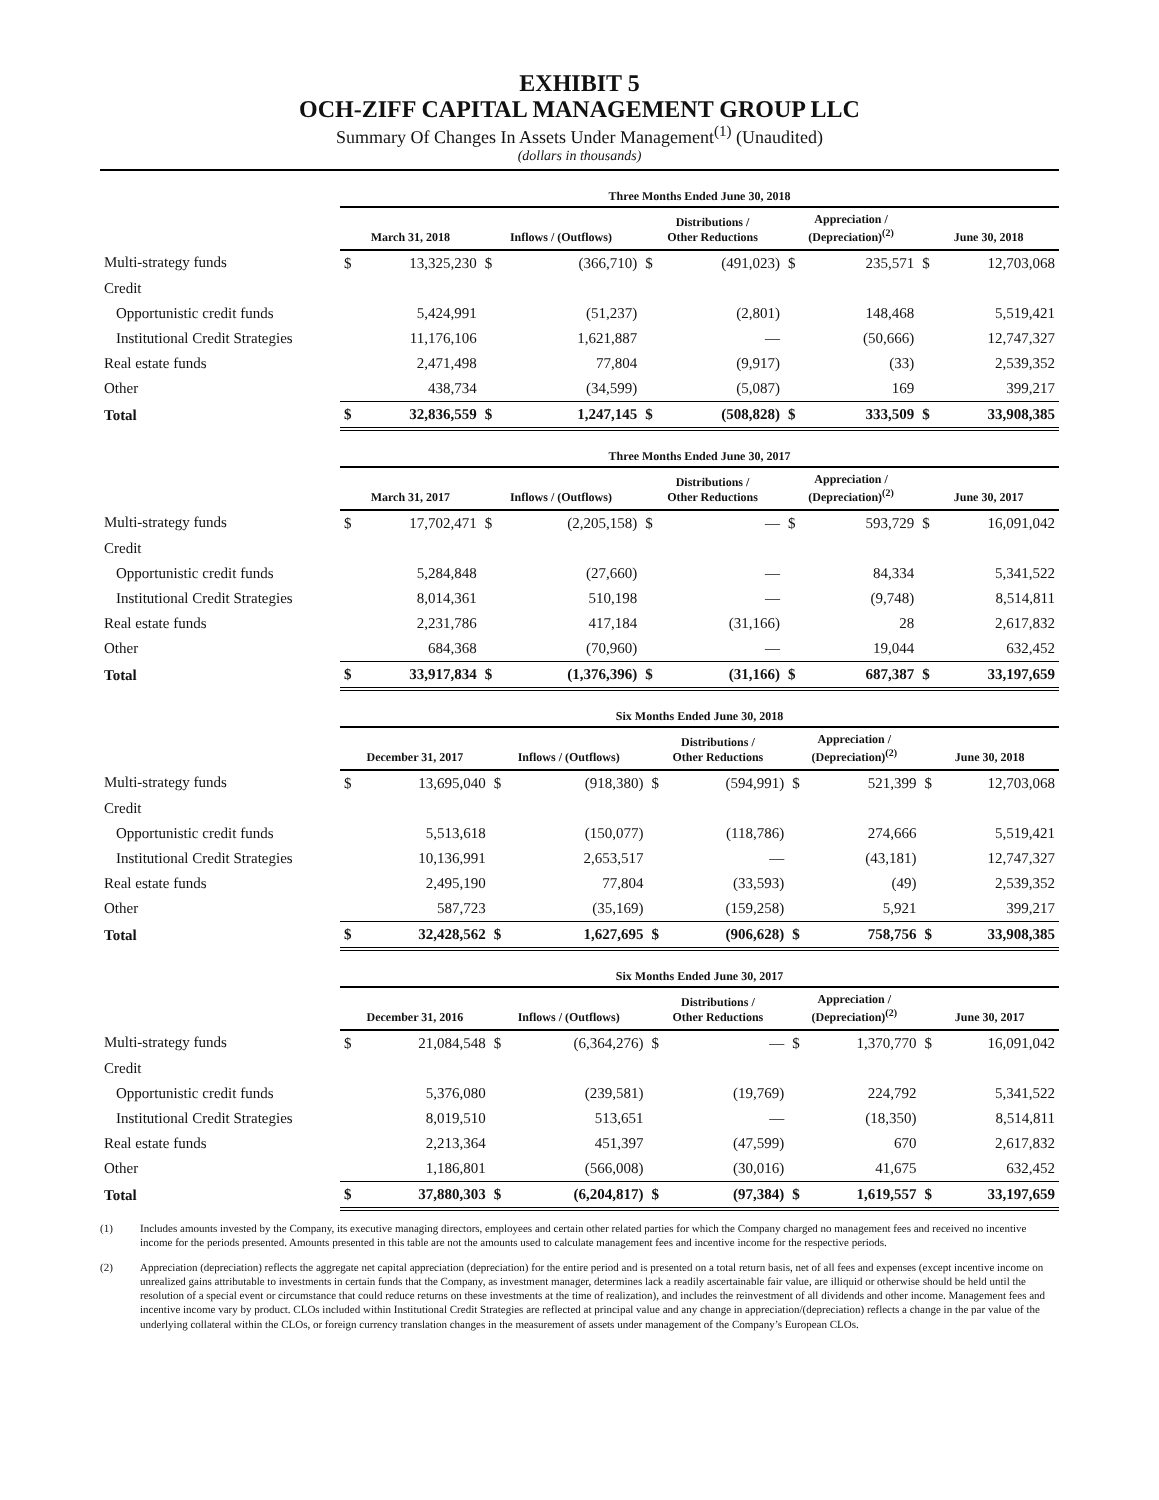EXHIBIT 5
OCH-ZIFF CAPITAL MANAGEMENT GROUP LLC
Summary Of Changes In Assets Under Management<sup>(1)</sup> (Unaudited)
(dollars in thousands)
| | Three Months Ended June 30, 2018 | | | | | | | | | |
| --- | --- | --- | --- | --- | --- | --- | --- | --- | --- | --- |
| | March 31, 2018 | | Inflows / (Outflows) | | Distributions / Other Reductions | | Appreciation / (Depreciation)<sup>(2)</sup> | | June 30, 2018 | |
| Multi-strategy funds | $ | 13,325,230 | $ | (366,710) | $ | (491,023) | $ | 235,571 | $ | 12,703,068 |
| Credit | | | | | | | | | | |
| Opportunistic credit funds | | 5,424,991 | | (51,237) | | (2,801) | | 148,468 | | 5,519,421 |
| Institutional Credit Strategies | | 11,176,106 | | 1,621,887 | | — | | (50,666) | | 12,747,327 |
| Real estate funds | | 2,471,498 | | 77,804 | | (9,917) | | (33) | | 2,539,352 |
| Other | | 438,734 | | (34,599) | | (5,087) | | 169 | | 399,217 |
| Total | $ | 32,836,559 | $ | 1,247,145 | $ | (508,828) | $ | 333,509 | $ | 33,908,385 |
| | Three Months Ended June 30, 2017 | | | | | | | | | |
| --- | --- | --- | --- | --- | --- | --- | --- | --- | --- | --- |
| | March 31, 2017 | | Inflows / (Outflows) | | Distributions / Other Reductions | | Appreciation / (Depreciation)<sup>(2)</sup> | | June 30, 2017 | |
| Multi-strategy funds | $ | 17,702,471 | $ | (2,205,158) | $ | — | $ | 593,729 | $ | 16,091,042 |
| Credit | | | | | | | | | | |
| Opportunistic credit funds | | 5,284,848 | | (27,660) | | — | | 84,334 | | 5,341,522 |
| Institutional Credit Strategies | | 8,014,361 | | 510,198 | | — | | (9,748) | | 8,514,811 |
| Real estate funds | | 2,231,786 | | 417,184 | | (31,166) | | 28 | | 2,617,832 |
| Other | | 684,368 | | (70,960) | | — | | 19,044 | | 632,452 |
| Total | $ | 33,917,834 | $ | (1,376,396) | $ | (31,166) | $ | 687,387 | $ | 33,197,659 |
| | Six Months Ended June 30, 2018 | | | | | | | | | |
| --- | --- | --- | --- | --- | --- | --- | --- | --- | --- | --- |
| | December 31, 2017 | | Inflows / (Outflows) | | Distributions / Other Reductions | | Appreciation / (Depreciation)<sup>(2)</sup> | | June 30, 2018 | |
| Multi-strategy funds | $ | 13,695,040 | $ | (918,380) | $ | (594,991) | $ | 521,399 | $ | 12,703,068 |
| Credit | | | | | | | | | | |
| Opportunistic credit funds | | 5,513,618 | | (150,077) | | (118,786) | | 274,666 | | 5,519,421 |
| Institutional Credit Strategies | | 10,136,991 | | 2,653,517 | | — | | (43,181) | | 12,747,327 |
| Real estate funds | | 2,495,190 | | 77,804 | | (33,593) | | (49) | | 2,539,352 |
| Other | | 587,723 | | (35,169) | | (159,258) | | 5,921 | | 399,217 |
| Total | $ | 32,428,562 | $ | 1,627,695 | $ | (906,628) | $ | 758,756 | $ | 33,908,385 |
| | Six Months Ended June 30, 2017 | | | | | | | | | |
| --- | --- | --- | --- | --- | --- | --- | --- | --- | --- | --- |
| | December 31, 2016 | | Inflows / (Outflows) | | Distributions / Other Reductions | | Appreciation / (Depreciation)<sup>(2)</sup> | | June 30, 2017 | |
| Multi-strategy funds | $ | 21,084,548 | $ | (6,364,276) | $ | — | $ | 1,370,770 | $ | 16,091,042 |
| Credit | | | | | | | | | | |
| Opportunistic credit funds | | 5,376,080 | | (239,581) | | (19,769) | | 224,792 | | 5,341,522 |
| Institutional Credit Strategies | | 8,019,510 | | 513,651 | | — | | (18,350) | | 8,514,811 |
| Real estate funds | | 2,213,364 | | 451,397 | | (47,599) | | 670 | | 2,617,832 |
| Other | | 1,186,801 | | (566,008) | | (30,016) | | 41,675 | | 632,452 |
| Total | $ | 37,880,303 | $ | (6,204,817) | $ | (97,384) | $ | 1,619,557 | $ | 33,197,659 |
(1) Includes amounts invested by the Company, its executive managing directors, employees and certain other related parties for which the Company charged no management fees and received no incentive income for the periods presented. Amounts presented in this table are not the amounts used to calculate management fees and incentive income for the respective periods.
(2) Appreciation (depreciation) reflects the aggregate net capital appreciation (depreciation) for the entire period and is presented on a total return basis, net of all fees and expenses (except incentive income on unrealized gains attributable to investments in certain funds that the Company, as investment manager, determines lack a readily ascertainable fair value, are illiquid or otherwise should be held until the resolution of a special event or circumstance that could reduce returns on these investments at the time of realization), and includes the reinvestment of all dividends and other income. Management fees and incentive income vary by product. CLOs included within Institutional Credit Strategies are reflected at principal value and any change in appreciation/(depreciation) reflects a change in the par value of the underlying collateral within the CLOs, or foreign currency translation changes in the measurement of assets under management of the Company’s European CLOs.